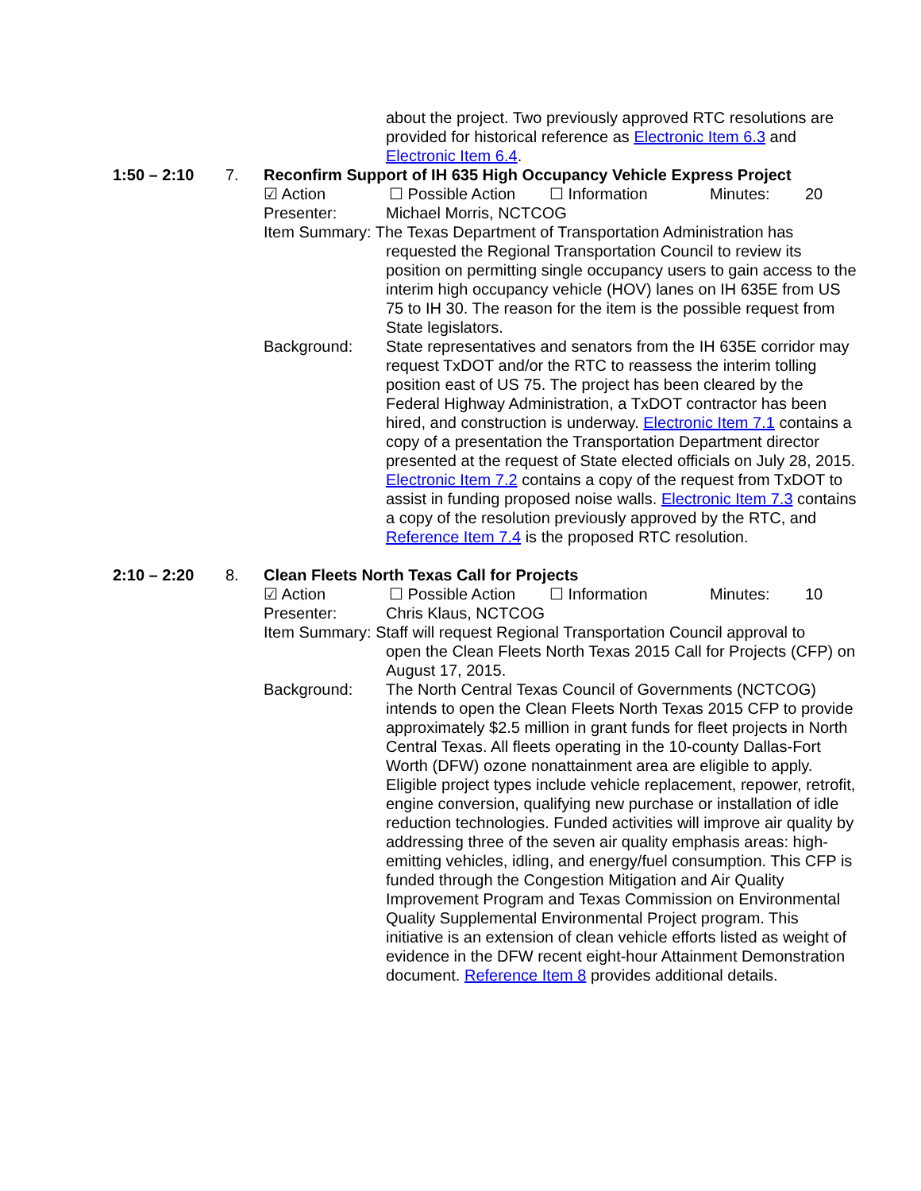about the project. Two previously approved RTC resolutions are provided for historical reference as Electronic Item 6.3 and Electronic Item 6.4.
1:50 – 2:10 7. Reconfirm Support of IH 635 High Occupancy Vehicle Express Project
☑ Action ☐ Possible Action ☐ Information Minutes: 20
Presenter: Michael Morris, NCTCOG
Item Summary: The Texas Department of Transportation Administration has
requested the Regional Transportation Council to review its position on permitting single occupancy users to gain access to the interim high occupancy vehicle (HOV) lanes on IH 635E from US 75 to IH 30. The reason for the item is the possible request from State legislators.
Background: State representatives and senators from the IH 635E corridor may request TxDOT and/or the RTC to reassess the interim tolling position east of US 75. The project has been cleared by the Federal Highway Administration, a TxDOT contractor has been hired, and construction is underway. Electronic Item 7.1 contains a copy of a presentation the Transportation Department director presented at the request of State elected officials on July 28, 2015. Electronic Item 7.2 contains a copy of the request from TxDOT to assist in funding proposed noise walls. Electronic Item 7.3 contains a copy of the resolution previously approved by the RTC, and Reference Item 7.4 is the proposed RTC resolution.
2:10 – 2:20 8. Clean Fleets North Texas Call for Projects
☑ Action ☐ Possible Action ☐ Information Minutes: 10
Presenter: Chris Klaus, NCTCOG
Item Summary: Staff will request Regional Transportation Council approval to
open the Clean Fleets North Texas 2015 Call for Projects (CFP) on August 17, 2015.
Background: The North Central Texas Council of Governments (NCTCOG) intends to open the Clean Fleets North Texas 2015 CFP to provide approximately $2.5 million in grant funds for fleet projects in North Central Texas. All fleets operating in the 10-county Dallas-Fort Worth (DFW) ozone nonattainment area are eligible to apply. Eligible project types include vehicle replacement, repower, retrofit, engine conversion, qualifying new purchase or installation of idle reduction technologies. Funded activities will improve air quality by addressing three of the seven air quality emphasis areas: high-emitting vehicles, idling, and energy/fuel consumption. This CFP is funded through the Congestion Mitigation and Air Quality Improvement Program and Texas Commission on Environmental Quality Supplemental Environmental Project program. This initiative is an extension of clean vehicle efforts listed as weight of evidence in the DFW recent eight-hour Attainment Demonstration document. Reference Item 8 provides additional details.